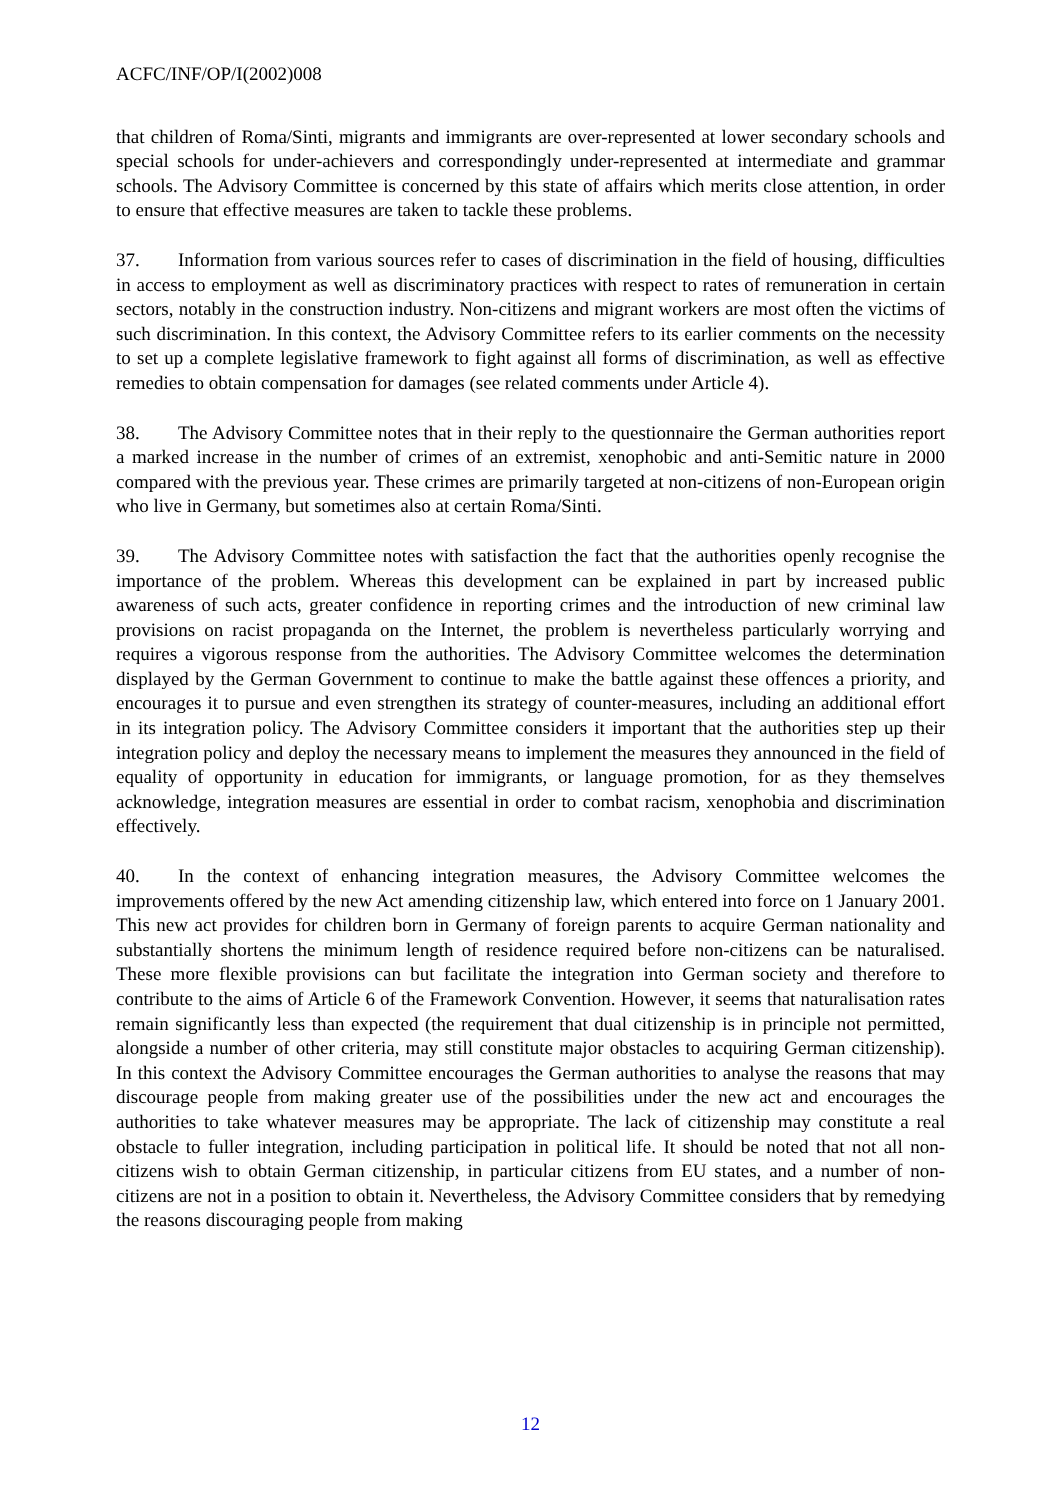ACFC/INF/OP/I(2002)008
that children of Roma/Sinti, migrants and immigrants are over-represented at lower secondary schools and special schools for under-achievers and correspondingly under-represented at intermediate and grammar schools. The Advisory Committee is concerned by this state of affairs which merits close attention, in order to ensure that effective measures are taken to tackle these problems.
37. Information from various sources refer to cases of discrimination in the field of housing, difficulties in access to employment as well as discriminatory practices with respect to rates of remuneration in certain sectors, notably in the construction industry. Non-citizens and migrant workers are most often the victims of such discrimination. In this context, the Advisory Committee refers to its earlier comments on the necessity to set up a complete legislative framework to fight against all forms of discrimination, as well as effective remedies to obtain compensation for damages (see related comments under Article 4).
38. The Advisory Committee notes that in their reply to the questionnaire the German authorities report a marked increase in the number of crimes of an extremist, xenophobic and anti-Semitic nature in 2000 compared with the previous year. These crimes are primarily targeted at non-citizens of non-European origin who live in Germany, but sometimes also at certain Roma/Sinti.
39. The Advisory Committee notes with satisfaction the fact that the authorities openly recognise the importance of the problem. Whereas this development can be explained in part by increased public awareness of such acts, greater confidence in reporting crimes and the introduction of new criminal law provisions on racist propaganda on the Internet, the problem is nevertheless particularly worrying and requires a vigorous response from the authorities. The Advisory Committee welcomes the determination displayed by the German Government to continue to make the battle against these offences a priority, and encourages it to pursue and even strengthen its strategy of counter-measures, including an additional effort in its integration policy. The Advisory Committee considers it important that the authorities step up their integration policy and deploy the necessary means to implement the measures they announced in the field of equality of opportunity in education for immigrants, or language promotion, for as they themselves acknowledge, integration measures are essential in order to combat racism, xenophobia and discrimination effectively.
40. In the context of enhancing integration measures, the Advisory Committee welcomes the improvements offered by the new Act amending citizenship law, which entered into force on 1 January 2001. This new act provides for children born in Germany of foreign parents to acquire German nationality and substantially shortens the minimum length of residence required before non-citizens can be naturalised. These more flexible provisions can but facilitate the integration into German society and therefore to contribute to the aims of Article 6 of the Framework Convention. However, it seems that naturalisation rates remain significantly less than expected (the requirement that dual citizenship is in principle not permitted, alongside a number of other criteria, may still constitute major obstacles to acquiring German citizenship). In this context the Advisory Committee encourages the German authorities to analyse the reasons that may discourage people from making greater use of the possibilities under the new act and encourages the authorities to take whatever measures may be appropriate. The lack of citizenship may constitute a real obstacle to fuller integration, including participation in political life. It should be noted that not all non-citizens wish to obtain German citizenship, in particular citizens from EU states, and a number of non-citizens are not in a position to obtain it. Nevertheless, the Advisory Committee considers that by remedying the reasons discouraging people from making
12